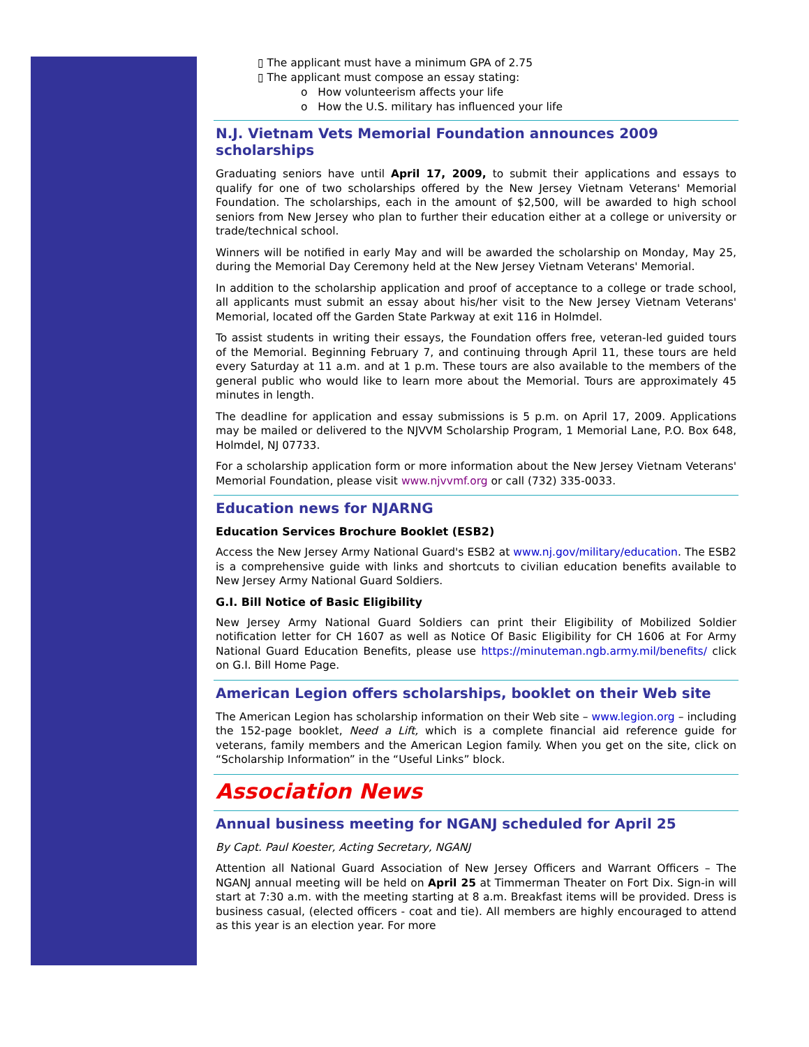▯ The applicant must have a minimum GPA of 2.75
▯ The applicant must compose an essay stating:
o How volunteerism affects your life
o How the U.S. military has influenced your life
N.J. Vietnam Vets Memorial Foundation announces 2009 scholarships
Graduating seniors have until April 17, 2009, to submit their applications and essays to qualify for one of two scholarships offered by the New Jersey Vietnam Veterans' Memorial Foundation. The scholarships, each in the amount of $2,500, will be awarded to high school seniors from New Jersey who plan to further their education either at a college or university or trade/technical school.
Winners will be notified in early May and will be awarded the scholarship on Monday, May 25, during the Memorial Day Ceremony held at the New Jersey Vietnam Veterans' Memorial.
In addition to the scholarship application and proof of acceptance to a college or trade school, all applicants must submit an essay about his/her visit to the New Jersey Vietnam Veterans' Memorial, located off the Garden State Parkway at exit 116 in Holmdel.
To assist students in writing their essays, the Foundation offers free, veteran-led guided tours of the Memorial. Beginning February 7, and continuing through April 11, these tours are held every Saturday at 11 a.m. and at 1 p.m. These tours are also available to the members of the general public who would like to learn more about the Memorial. Tours are approximately 45 minutes in length.
The deadline for application and essay submissions is 5 p.m. on April 17, 2009. Applications may be mailed or delivered to the NJVVM Scholarship Program, 1 Memorial Lane, P.O. Box 648, Holmdel, NJ 07733.
For a scholarship application form or more information about the New Jersey Vietnam Veterans' Memorial Foundation, please visit www.njvvmf.org or call (732) 335-0033.
Education news for NJARNG
Education Services Brochure Booklet (ESB2)
Access the New Jersey Army National Guard's ESB2 at www.nj.gov/military/education. The ESB2 is a comprehensive guide with links and shortcuts to civilian education benefits available to New Jersey Army National Guard Soldiers.
G.I. Bill Notice of Basic Eligibility
New Jersey Army National Guard Soldiers can print their Eligibility of Mobilized Soldier notification letter for CH 1607 as well as Notice Of Basic Eligibility for CH 1606 at For Army National Guard Education Benefits, please use https://minuteman.ngb.army.mil/benefits/ click on G.I. Bill Home Page.
American Legion offers scholarships, booklet on their Web site
The American Legion has scholarship information on their Web site – www.legion.org – including the 152-page booklet, Need a Lift, which is a complete financial aid reference guide for veterans, family members and the American Legion family. When you get on the site, click on “Scholarship Information” in the “Useful Links” block.
Association News
Annual business meeting for NGANJ scheduled for April 25
By Capt. Paul Koester, Acting Secretary, NGANJ
Attention all National Guard Association of New Jersey Officers and Warrant Officers – The NGANJ annual meeting will be held on April 25 at Timmerman Theater on Fort Dix. Sign-in will start at 7:30 a.m. with the meeting starting at 8 a.m. Breakfast items will be provided. Dress is business casual, (elected officers - coat and tie). All members are highly encouraged to attend as this year is an election year. For more